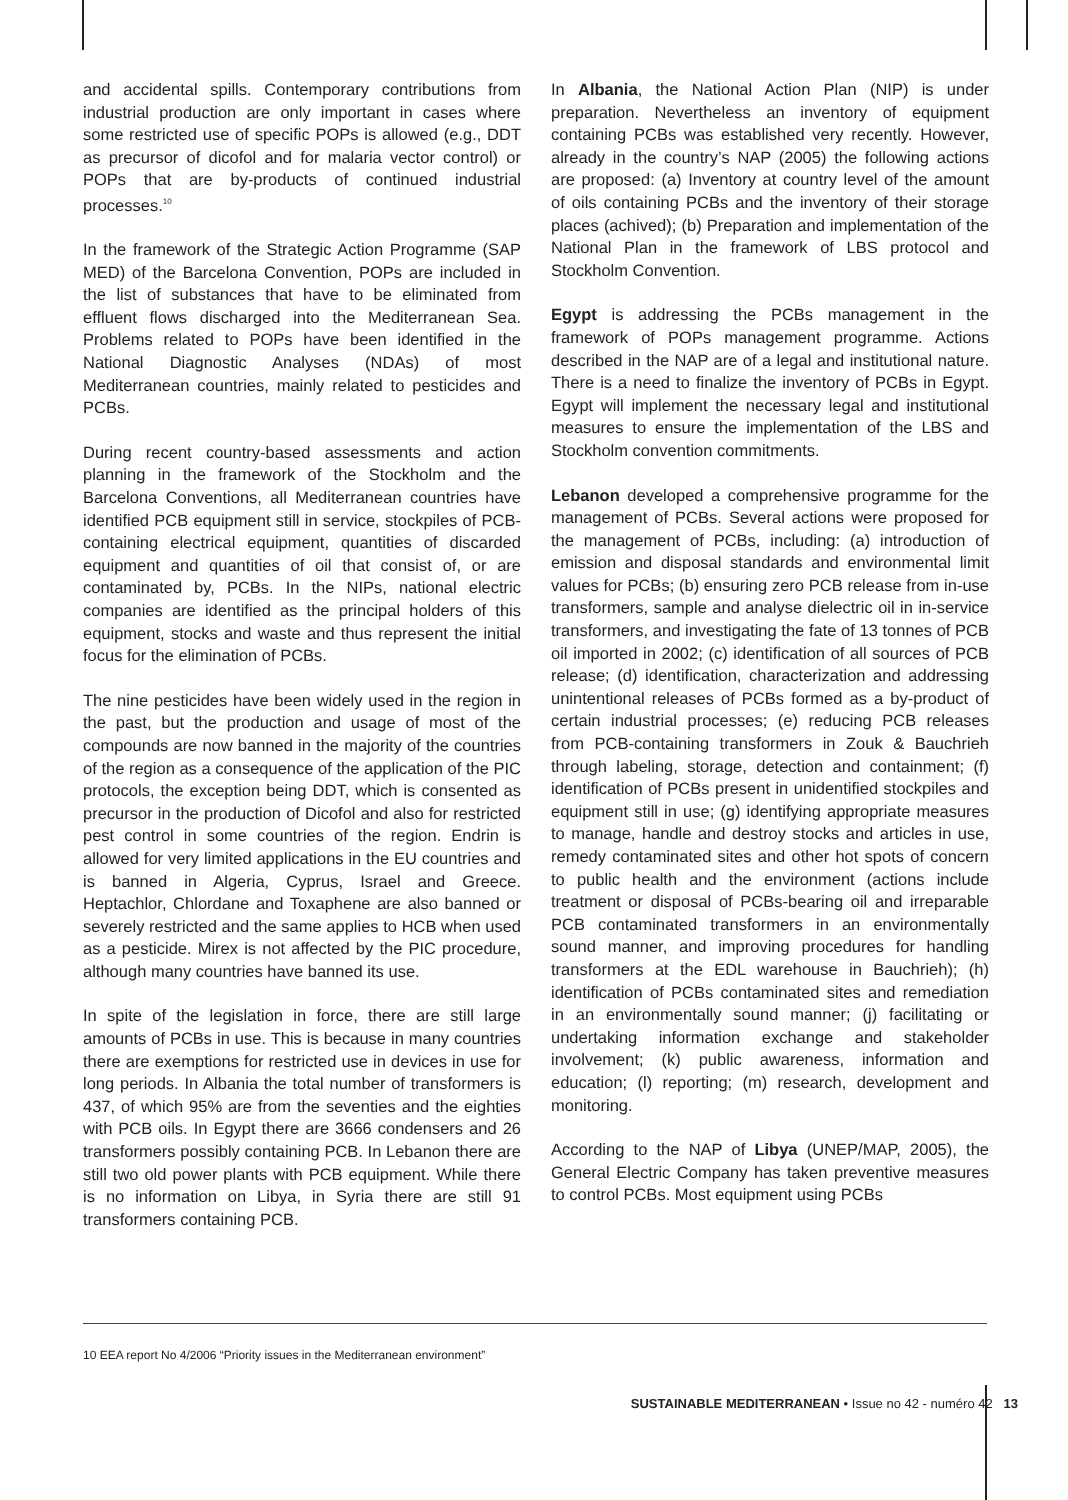and accidental spills. Contemporary contributions from industrial production are only important in cases where some restricted use of specific POPs is allowed (e.g., DDT as precursor of dicofol and for malaria vector control) or POPs that are by-products of continued industrial processes.<sup>10</sup>
In the framework of the Strategic Action Programme (SAP MED) of the Barcelona Convention, POPs are included in the list of substances that have to be eliminated from effluent flows discharged into the Mediterranean Sea. Problems related to POPs have been identified in the National Diagnostic Analyses (NDAs) of most Mediterranean countries, mainly related to pesticides and PCBs.
During recent country-based assessments and action planning in the framework of the Stockholm and the Barcelona Conventions, all Mediterranean countries have identified PCB equipment still in service, stockpiles of PCB-containing electrical equipment, quantities of discarded equipment and quantities of oil that consist of, or are contaminated by, PCBs. In the NIPs, national electric companies are identified as the principal holders of this equipment, stocks and waste and thus represent the initial focus for the elimination of PCBs.
The nine pesticides have been widely used in the region in the past, but the production and usage of most of the compounds are now banned in the majority of the countries of the region as a consequence of the application of the PIC protocols, the exception being DDT, which is consented as precursor in the production of Dicofol and also for restricted pest control in some countries of the region. Endrin is allowed for very limited applications in the EU countries and is banned in Algeria, Cyprus, Israel and Greece. Heptachlor, Chlordane and Toxaphene are also banned or severely restricted and the same applies to HCB when used as a pesticide. Mirex is not affected by the PIC procedure, although many countries have banned its use.
In spite of the legislation in force, there are still large amounts of PCBs in use. This is because in many countries there are exemptions for restricted use in devices in use for long periods. In Albania the total number of transformers is 437, of which 95% are from the seventies and the eighties with PCB oils. In Egypt there are 3666 condensers and 26 transformers possibly containing PCB. In Lebanon there are still two old power plants with PCB equipment. While there is no information on Libya, in Syria there are still 91 transformers containing PCB.
In Albania, the National Action Plan (NIP) is under preparation. Nevertheless an inventory of equipment containing PCBs was established very recently. However, already in the country’s NAP (2005) the following actions are proposed: (a) Inventory at country level of the amount of oils containing PCBs and the inventory of their storage places (achived); (b) Preparation and implementation of the National Plan in the framework of LBS protocol and Stockholm Convention.
Egypt is addressing the PCBs management in the framework of POPs management programme. Actions described in the NAP are of a legal and institutional nature. There is a need to finalize the inventory of PCBs in Egypt. Egypt will implement the necessary legal and institutional measures to ensure the implementation of the LBS and Stockholm convention commitments.
Lebanon developed a comprehensive programme for the management of PCBs. Several actions were proposed for the management of PCBs, including: (a) introduction of emission and disposal standards and environmental limit values for PCBs; (b) ensuring zero PCB release from in-use transformers, sample and analyse dielectric oil in in-service transformers, and investigating the fate of 13 tonnes of PCB oil imported in 2002; (c) identification of all sources of PCB release; (d) identification, characterization and addressing unintentional releases of PCBs formed as a by-product of certain industrial processes; (e) reducing PCB releases from PCB-containing transformers in Zouk & Bauchrieh through labeling, storage, detection and containment; (f) identification of PCBs present in unidentified stockpiles and equipment still in use; (g) identifying appropriate measures to manage, handle and destroy stocks and articles in use, remedy contaminated sites and other hot spots of concern to public health and the environment (actions include treatment or disposal of PCBs-bearing oil and irreparable PCB contaminated transformers in an environmentally sound manner, and improving procedures for handling transformers at the EDL warehouse in Bauchrieh); (h) identification of PCBs contaminated sites and remediation in an environmentally sound manner; (j) facilitating or undertaking information exchange and stakeholder involvement; (k) public awareness, information and education; (l) reporting; (m) research, development and monitoring.
According to the NAP of Libya (UNEP/MAP, 2005), the General Electric Company has taken preventive measures to control PCBs. Most equipment using PCBs
10 EEA report No 4/2006 “Priority issues in the Mediterranean environment”
SUSTAINABLE MEDITERRANEAN • Issue no 42 - numéro 42 13